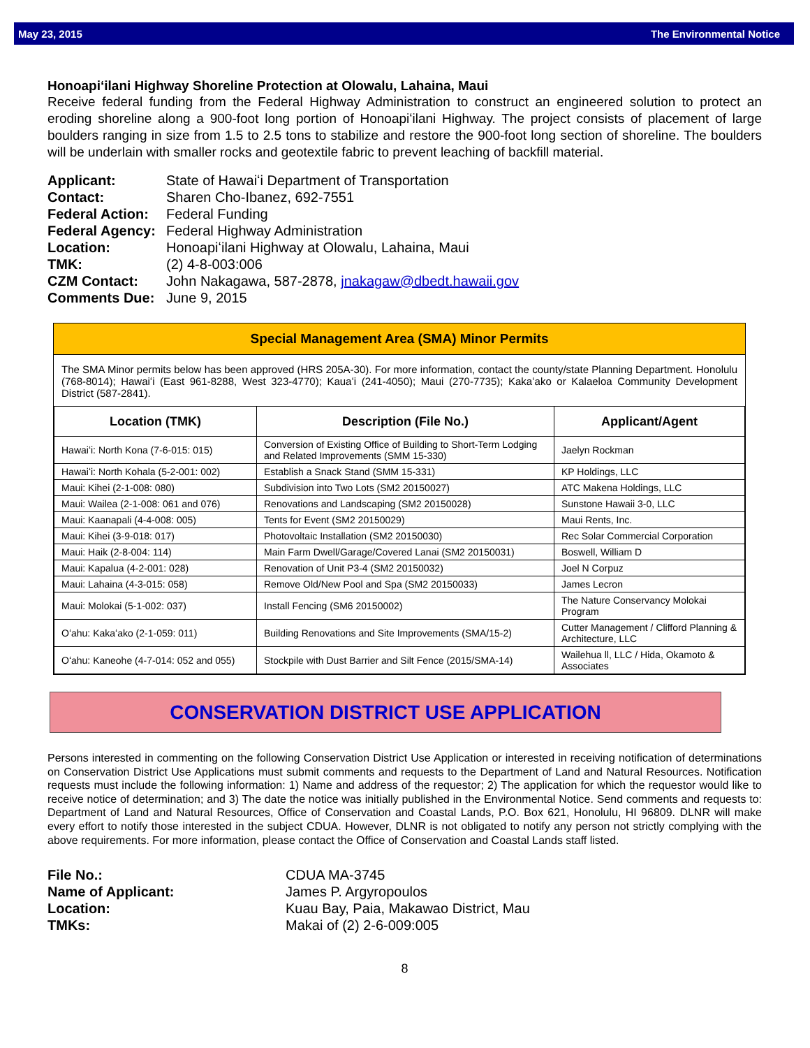May 23, 2015 The Environmental Notice
Honoapiʻilani Highway Shoreline Protection at Olowalu, Lahaina, Maui
Receive federal funding from the Federal Highway Administration to construct an engineered solution to protect an eroding shoreline along a 900-foot long portion of Honoapiʻilani Highway. The project consists of placement of large boulders ranging in size from 1.5 to 2.5 tons to stabilize and restore the 900-foot long section of shoreline. The boulders will be underlain with smaller rocks and geotextile fabric to prevent leaching of backfill material.
Applicant: State of Hawaiʻi Department of Transportation Contact: Sharen Cho-Ibanez, 692-7551 Federal Action: Federal Funding Federal Agency: Federal Highway Administration Location: Honoapiʻilani Highway at Olowalu, Lahaina, Maui TMK: (2) 4-8-003:006 CZM Contact: John Nakagawa, 587-2878, jnakagaw@dbedt.hawaii.gov Comments Due: June 9, 2015
Special Management Area (SMA) Minor Permits
The SMA Minor permits below has been approved (HRS 205A-30). For more information, contact the county/state Planning Department. Honolulu (768-8014); Hawaiʻi (East 961-8288, West 323-4770); Kauaʻi (241-4050); Maui (270-7735); Kakaʻako or Kalaeloa Community Development District (587-2841).
| Location (TMK) | Description (File No.) | Applicant/Agent |
| --- | --- | --- |
| Hawaiʻi: North Kona (7-6-015: 015) | Conversion of Existing Office of Building to Short-Term Lodging and Related Improvements (SMM 15-330) | Jaelyn Rockman |
| Hawaiʻi: North Kohala (5-2-001: 002) | Establish a Snack Stand (SMM 15-331) | KP Holdings, LLC |
| Maui: Kihei (2-1-008: 080) | Subdivision into Two Lots (SM2 20150027) | ATC Makena Holdings, LLC |
| Maui: Wailea (2-1-008: 061 and 076) | Renovations and Landscaping (SM2 20150028) | Sunstone Hawaii 3-0, LLC |
| Maui: Kaanapali (4-4-008: 005) | Tents for Event (SM2 20150029) | Maui Rents, Inc. |
| Maui: Kihei (3-9-018: 017) | Photovoltaic Installation (SM2 20150030) | Rec Solar Commercial Corporation |
| Maui: Haik (2-8-004: 114) | Main Farm Dwell/Garage/Covered Lanai (SM2 20150031) | Boswell, William D |
| Maui: Kapalua (4-2-001: 028) | Renovation of Unit P3-4 (SM2 20150032) | Joel N Corpuz |
| Maui: Lahaina (4-3-015: 058) | Remove Old/New Pool and Spa (SM2 20150033) | James Lecron |
| Maui: Molokai (5-1-002: 037) | Install Fencing (SM6 20150002) | The Nature Conservancy Molokai Program |
| Oʻahu: Kakaʻako (2-1-059: 011) | Building Renovations and Site Improvements (SMA/15-2) | Cutter Management / Clifford Planning & Architecture, LLC |
| Oʻahu: Kaneohe (4-7-014: 052 and 055) | Stockpile with Dust Barrier and Silt Fence (2015/SMA-14) | Wailehua ll, LLC / Hida, Okamoto & Associates |
CONSERVATION DISTRICT USE APPLICATION
Persons interested in commenting on the following Conservation District Use Application or interested in receiving notification of determinations on Conservation District Use Applications must submit comments and requests to the Department of Land and Natural Resources. Notification requests must include the following information: 1) Name and address of the requestor; 2) The application for which the requestor would like to receive notice of determination; and 3) The date the notice was initially published in the Environmental Notice. Send comments and requests to: Department of Land and Natural Resources, Office of Conservation and Coastal Lands, P.O. Box 621, Honolulu, HI 96809. DLNR will make every effort to notify those interested in the subject CDUA. However, DLNR is not obligated to notify any person not strictly complying with the above requirements. For more information, please contact the Office of Conservation and Coastal Lands staff listed.
File No.: CDUA MA-3745 Name of Applicant: James P. Argyropoulos Location: Kuau Bay, Paia, Makawao District, Mau TMKs: Makai of (2) 2-6-009:005
8